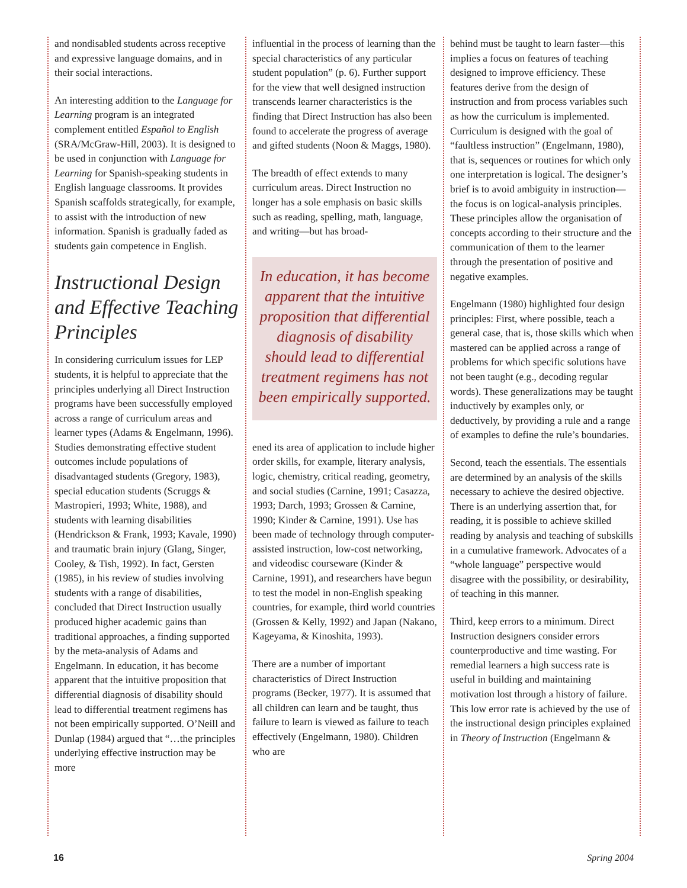and nondisabled students across receptive and expressive language domains, and in their social interactions.
An interesting addition to the Language for Learning program is an integrated complement entitled Español to English (SRA/McGraw-Hill, 2003). It is designed to be used in conjunction with Language for Learning for Spanish-speaking students in English language classrooms. It provides Spanish scaffolds strategically, for example, to assist with the introduction of new information. Spanish is gradually faded as students gain competence in English.
Instructional Design and Effective Teaching Principles
In considering curriculum issues for LEP students, it is helpful to appreciate that the principles underlying all Direct Instruction programs have been successfully employed across a range of curriculum areas and learner types (Adams & Engelmann, 1996). Studies demonstrating effective student outcomes include populations of disadvantaged students (Gregory, 1983), special education students (Scruggs & Mastropieri, 1993; White, 1988), and students with learning disabilities (Hendrickson & Frank, 1993; Kavale, 1990) and traumatic brain injury (Glang, Singer, Cooley, & Tish, 1992). In fact, Gersten (1985), in his review of studies involving students with a range of disabilities, concluded that Direct Instruction usually produced higher academic gains than traditional approaches, a finding supported by the meta-analysis of Adams and Engelmann. In education, it has become apparent that the intuitive proposition that differential diagnosis of disability should lead to differential treatment regimens has not been empirically supported. O’Neill and Dunlap (1984) argued that “…the principles underlying effective instruction may be more
influential in the process of learning than the special characteristics of any particular student population” (p. 6). Further support for the view that well designed instruction transcends learner characteristics is the finding that Direct Instruction has also been found to accelerate the progress of average and gifted students (Noon & Maggs, 1980).
The breadth of effect extends to many curriculum areas. Direct Instruction no longer has a sole emphasis on basic skills such as reading, spelling, math, language, and writing—but has broad-
In education, it has become apparent that the intuitive proposition that differential diagnosis of disability should lead to differential treatment regimens has not been empirically supported.
ened its area of application to include higher order skills, for example, literary analysis, logic, chemistry, critical reading, geometry, and social studies (Carnine, 1991; Casazza, 1993; Darch, 1993; Grossen & Carnine, 1990; Kinder & Carnine, 1991). Use has been made of technology through computer-assisted instruction, low-cost networking, and videodisc courseware (Kinder & Carnine, 1991), and researchers have begun to test the model in non-English speaking countries, for example, third world countries (Grossen & Kelly, 1992) and Japan (Nakano, Kageyama, & Kinoshita, 1993).
There are a number of important characteristics of Direct Instruction programs (Becker, 1977). It is assumed that all children can learn and be taught, thus failure to learn is viewed as failure to teach effectively (Engelmann, 1980). Children who are
behind must be taught to learn faster—this implies a focus on features of teaching designed to improve efficiency. These features derive from the design of instruction and from process variables such as how the curriculum is implemented. Curriculum is designed with the goal of “faultless instruction” (Engelmann, 1980), that is, sequences or routines for which only one interpretation is logical. The designer’s brief is to avoid ambiguity in instruction—the focus is on logical-analysis principles. These principles allow the organisation of concepts according to their structure and the communication of them to the learner through the presentation of positive and negative examples.
Engelmann (1980) highlighted four design principles: First, where possible, teach a general case, that is, those skills which when mastered can be applied across a range of problems for which specific solutions have not been taught (e.g., decoding regular words). These generalizations may be taught inductively by examples only, or deductively, by providing a rule and a range of examples to define the rule’s boundaries.
Second, teach the essentials. The essentials are determined by an analysis of the skills necessary to achieve the desired objective. There is an underlying assertion that, for reading, it is possible to achieve skilled reading by analysis and teaching of subskills in a cumulative framework. Advocates of a “whole language” perspective would disagree with the possibility, or desirability, of teaching in this manner.
Third, keep errors to a minimum. Direct Instruction designers consider errors counterproductive and time wasting. For remedial learners a high success rate is useful in building and maintaining motivation lost through a history of failure. This low error rate is achieved by the use of the instructional design principles explained in Theory of Instruction (Engelmann &
16 Spring 2004